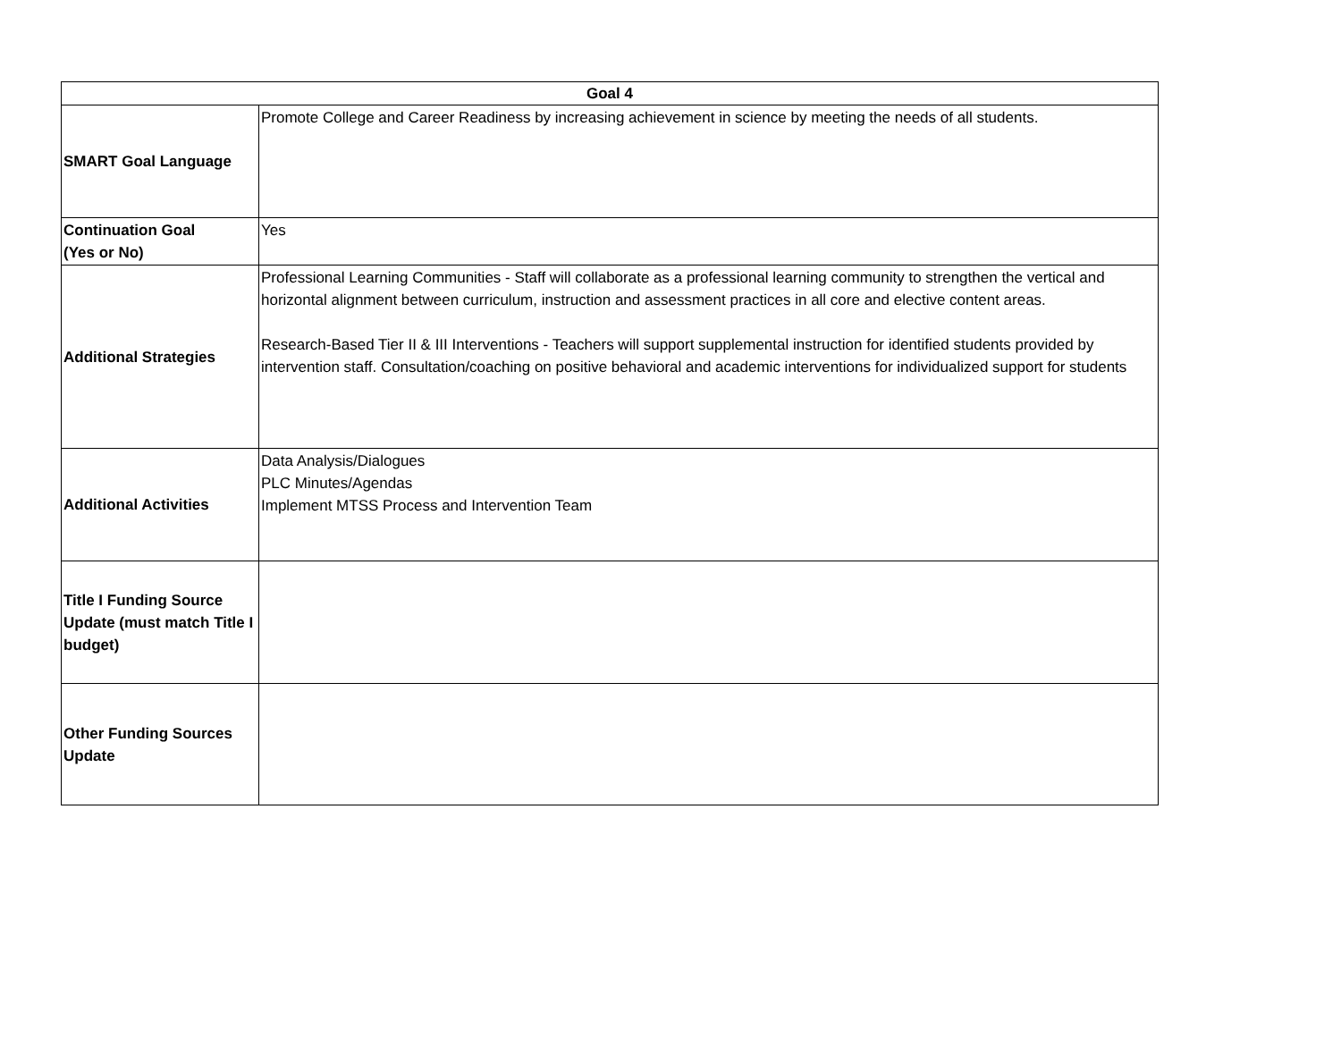| Goal 4 | |
| --- | --- |
| SMART Goal Language | Promote College and Career Readiness by increasing achievement in science by meeting the needs of all students. |
| Continuation Goal (Yes or No) | Yes |
| Additional Strategies | Professional Learning Communities - Staff will collaborate as a professional learning community to strengthen the vertical and horizontal alignment between curriculum, instruction and assessment practices in all core and elective content areas. Research-Based Tier II & III Interventions - Teachers will support supplemental instruction for identified students provided by intervention staff. Consultation/coaching on positive behavioral and academic interventions for individualized support for students |
| Additional Activities | Data Analysis/Dialogues PLC Minutes/Agendas Implement MTSS Process and Intervention Team |
| Title I Funding Source Update (must match Title I budget) | |
| Other Funding Sources Update | |